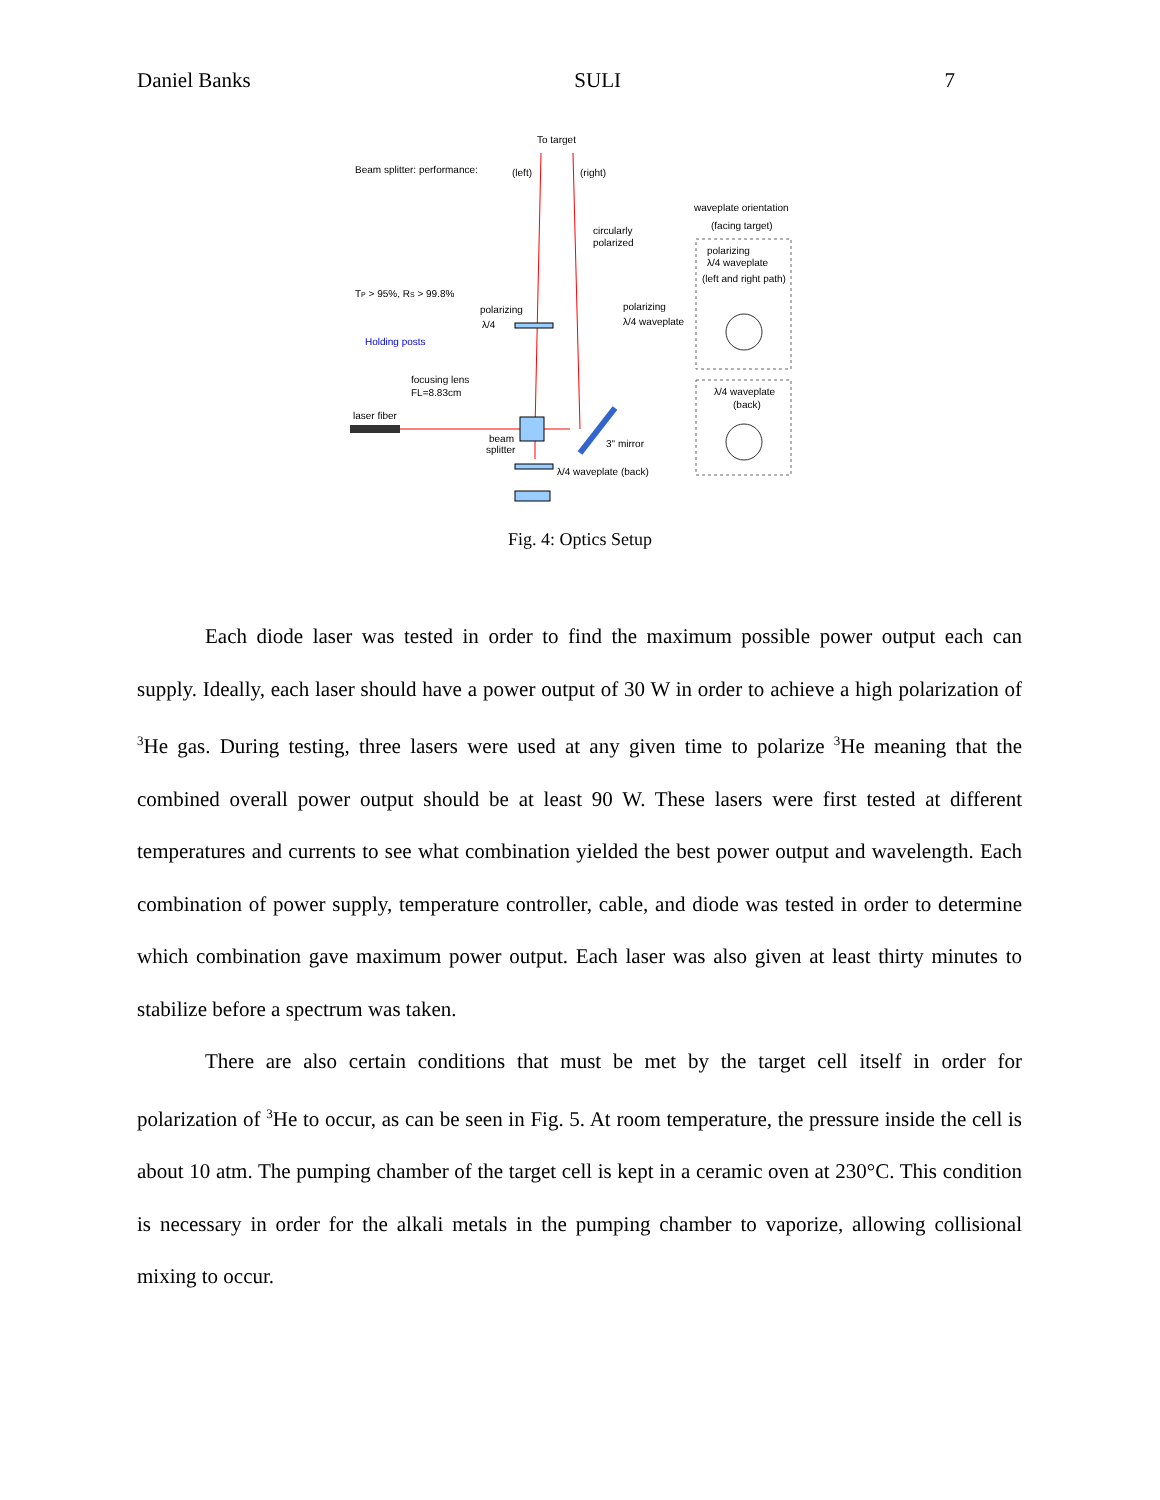Daniel Banks SULI 7
To target
Beam splitter: performance:
(left)
(right)
waveplate orientation
(facing target)
circularly
polarized
polarizing
λ/4 waveplate
(left and right path)
TP > 95%, RS > 99.8%
polarizing
λ/4
polarizing
λ/4 waveplate
Holding posts
focusing lens
FL=8.83cm
λ/4 waveplate
(back)
laser fiber
beam
splitter
3" mirror
λ/4 waveplate (back)
Fig. 4: Optics Setup
Each diode laser was tested in order to find the maximum possible power output each can supply. Ideally, each laser should have a power output of 30 W in order to achieve a high polarization of <sup>3</sup>He gas. During testing, three lasers were used at any given time to polarize <sup>3</sup>He meaning that the combined overall power output should be at least 90 W. These lasers were first tested at different temperatures and currents to see what combination yielded the best power output and wavelength. Each combination of power supply, temperature controller, cable, and diode was tested in order to determine which combination gave maximum power output. Each laser was also given at least thirty minutes to stabilize before a spectrum was taken.
There are also certain conditions that must be met by the target cell itself in order for polarization of <sup>3</sup>He to occur, as can be seen in Fig. 5. At room temperature, the pressure inside the cell is about 10 atm. The pumping chamber of the target cell is kept in a ceramic oven at 230°C. This condition is necessary in order for the alkali metals in the pumping chamber to vaporize, allowing collisional mixing to occur.